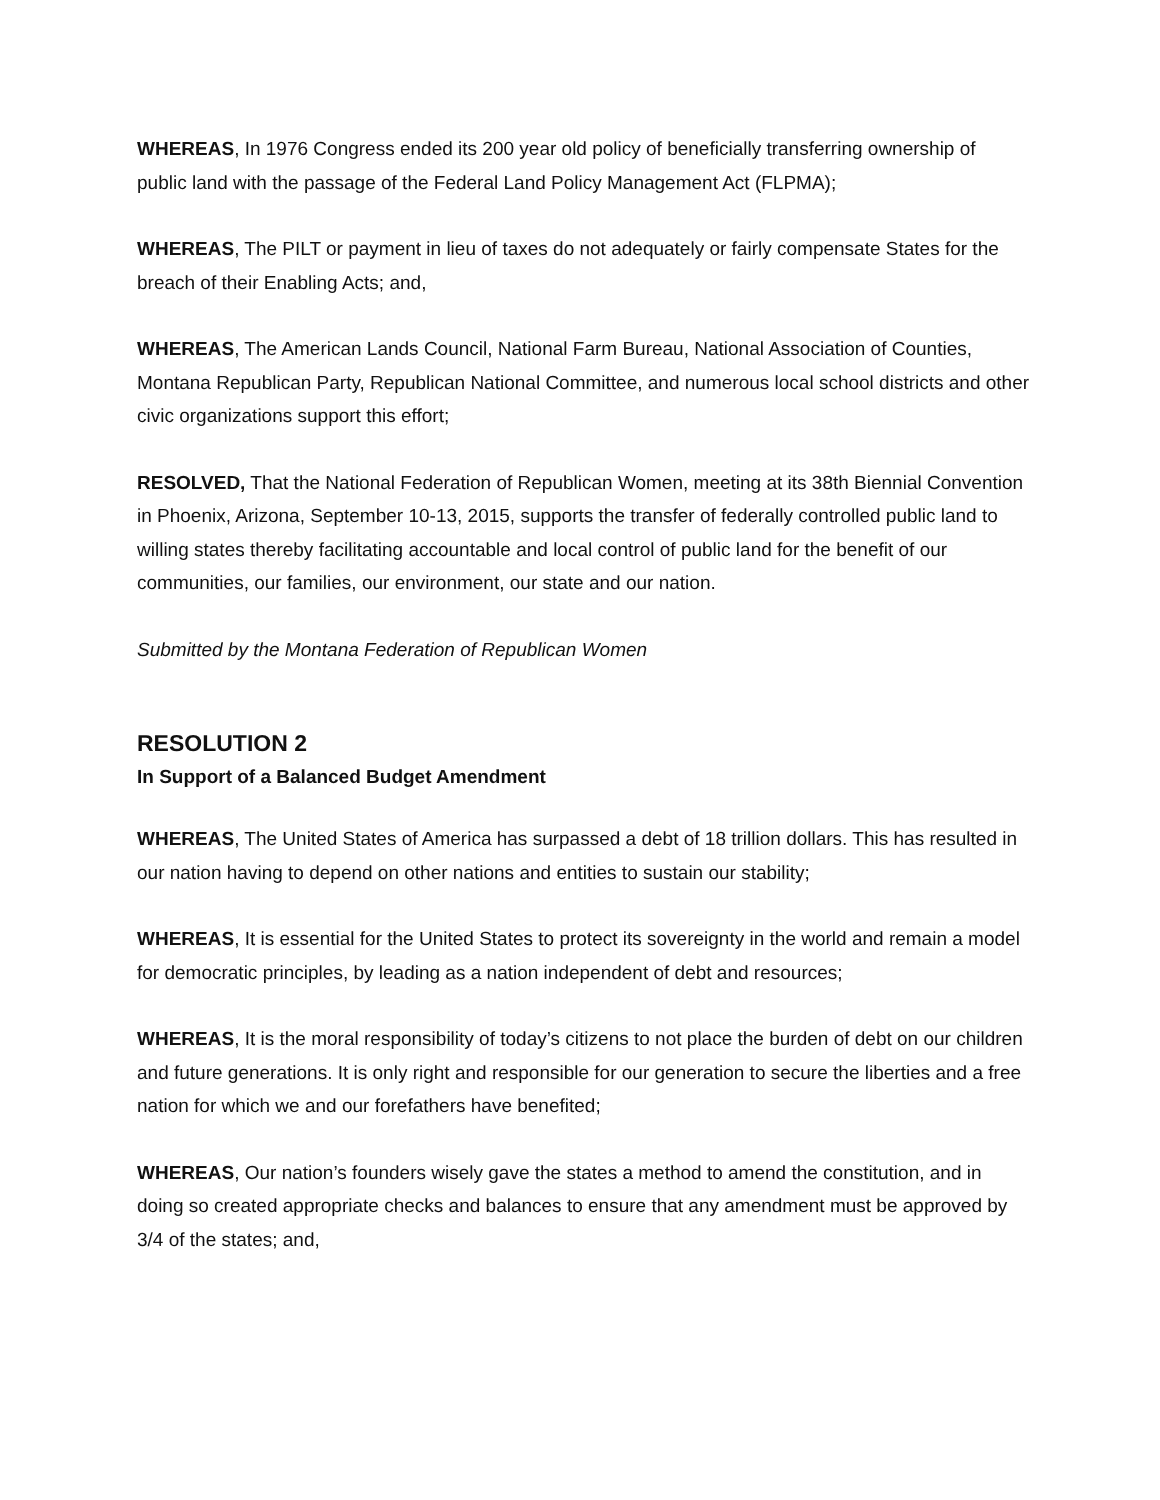WHEREAS, In 1976 Congress ended its 200 year old policy of beneficially transferring ownership of public land with the passage of the Federal Land Policy Management Act (FLPMA);
WHEREAS, The PILT or payment in lieu of taxes do not adequately or fairly compensate States for the breach of their Enabling Acts; and,
WHEREAS, The American Lands Council, National Farm Bureau, National Association of Counties, Montana Republican Party, Republican National Committee, and numerous local school districts and other civic organizations support this effort;
RESOLVED, That the National Federation of Republican Women, meeting at its 38th Biennial Convention in Phoenix, Arizona, September 10-13, 2015, supports the transfer of federally controlled public land to willing states thereby facilitating accountable and local control of public land for the benefit of our communities, our families, our environment, our state and our nation.
Submitted by the Montana Federation of Republican Women
RESOLUTION 2
In Support of a Balanced Budget Amendment
WHEREAS, The United States of America has surpassed a debt of 18 trillion dollars. This has resulted in our nation having to depend on other nations and entities to sustain our stability;
WHEREAS, It is essential for the United States to protect its sovereignty in the world and remain a model for democratic principles, by leading as a nation independent of debt and resources;
WHEREAS, It is the moral responsibility of today’s citizens to not place the burden of debt on our children and future generations. It is only right and responsible for our generation to secure the liberties and a free nation for which we and our forefathers have benefited;
WHEREAS, Our nation’s founders wisely gave the states a method to amend the constitution, and in doing so created appropriate checks and balances to ensure that any amendment must be approved by 3/4 of the states; and,